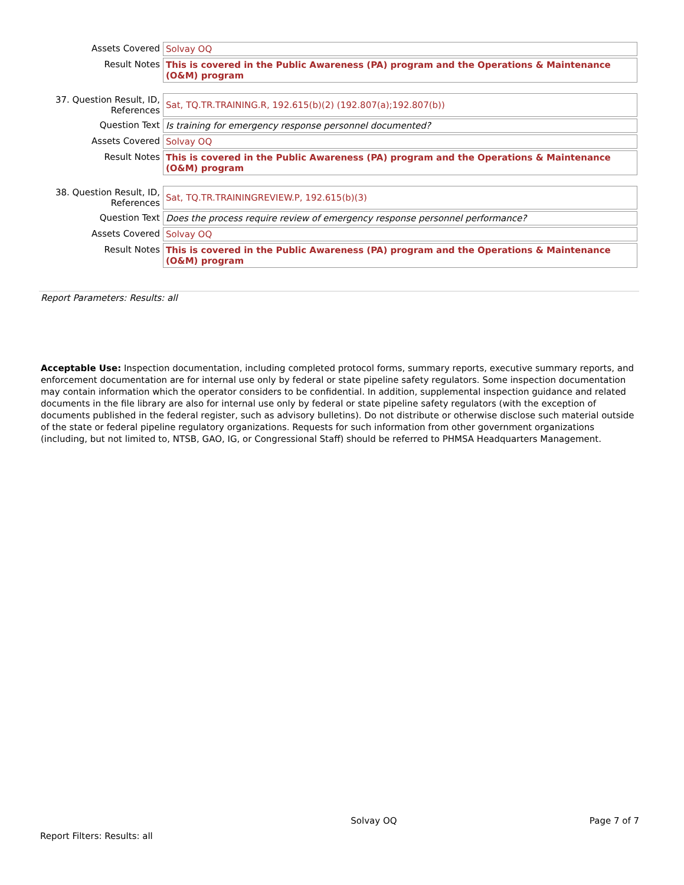| Assets Covered | Solvay OQ |
| Result Notes | This is covered in the Public Awareness (PA) program and the Operations & Maintenance (O&M) program |
| 37. Question Result, ID, References | Sat, TQ.TR.TRAINING.R, 192.615(b)(2) (192.807(a);192.807(b)) |
| Question Text | Is training for emergency response personnel documented? |
| Assets Covered | Solvay OQ |
| Result Notes | This is covered in the Public Awareness (PA) program and the Operations & Maintenance (O&M) program |
| 38. Question Result, ID, References | Sat, TQ.TR.TRAININGREVIEW.P, 192.615(b)(3) |
| Question Text | Does the process require review of emergency response personnel performance? |
| Assets Covered | Solvay OQ |
| Result Notes | This is covered in the Public Awareness (PA) program and the Operations & Maintenance (O&M) program |
Report Parameters: Results: all
Acceptable Use: Inspection documentation, including completed protocol forms, summary reports, executive summary reports, and enforcement documentation are for internal use only by federal or state pipeline safety regulators. Some inspection documentation may contain information which the operator considers to be confidential. In addition, supplemental inspection guidance and related documents in the file library are also for internal use only by federal or state pipeline safety regulators (with the exception of documents published in the federal register, such as advisory bulletins). Do not distribute or otherwise disclose such material outside of the state or federal pipeline regulatory organizations. Requests for such information from other government organizations (including, but not limited to, NTSB, GAO, IG, or Congressional Staff) should be referred to PHMSA Headquarters Management.
Solvay OQ Page 7 of 7
Report Filters: Results: all